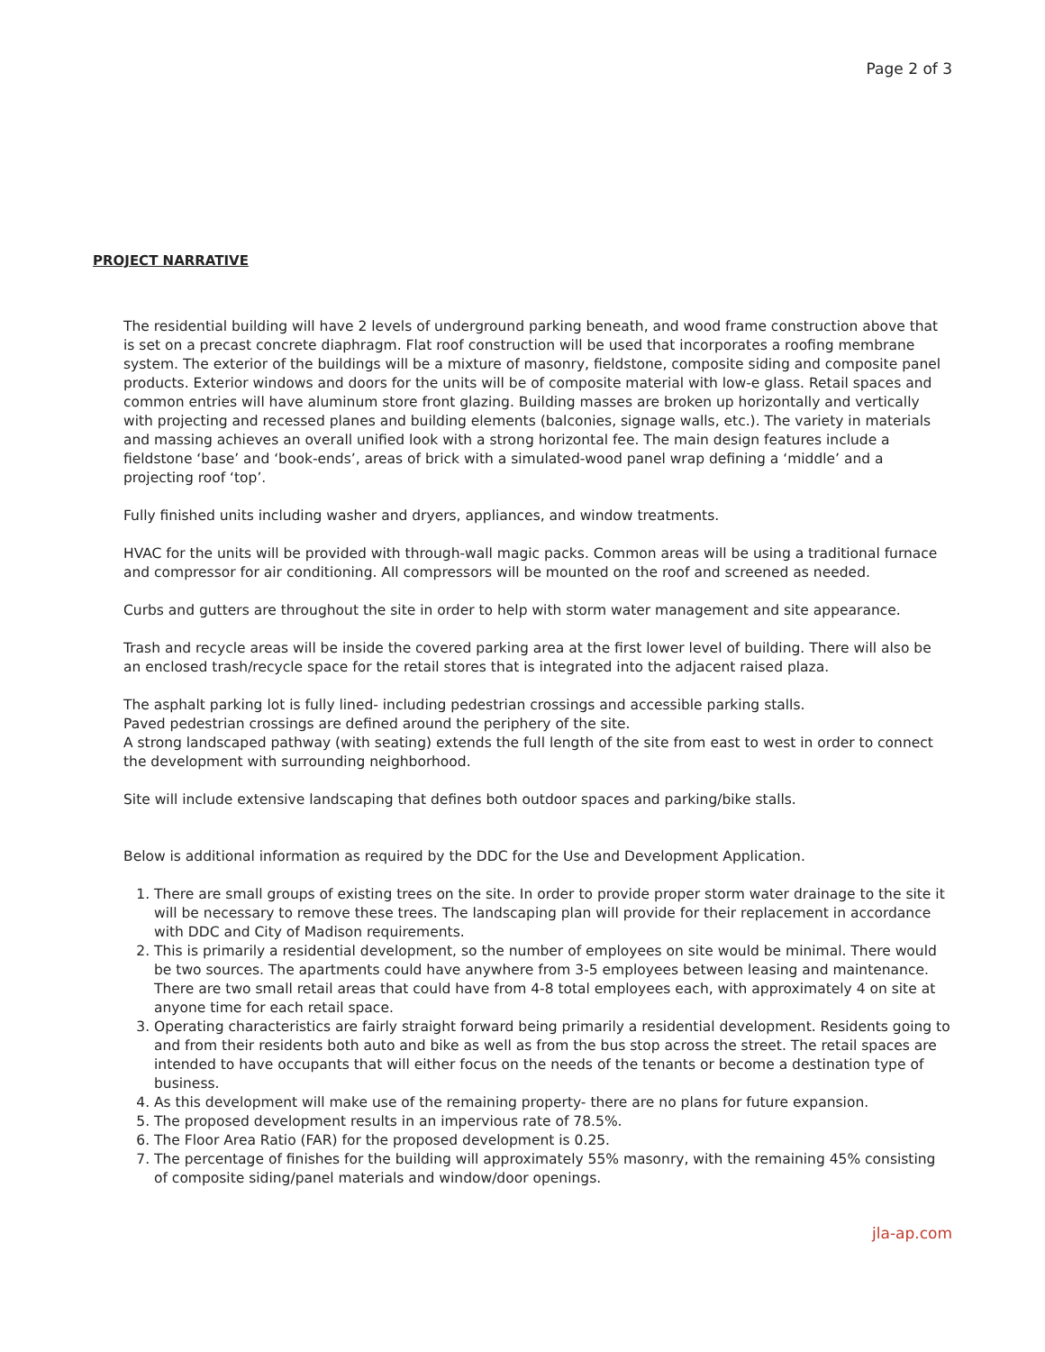Page 2 of 3
PROJECT NARRATIVE
The residential building will have 2 levels of underground parking beneath, and wood frame construction above that is set on a precast concrete diaphragm. Flat roof construction will be used that incorporates a roofing membrane system. The exterior of the buildings will be a mixture of masonry, fieldstone, composite siding and composite panel products. Exterior windows and doors for the units will be of composite material with low-e glass. Retail spaces and common entries will have aluminum store front glazing. Building masses are broken up horizontally and vertically with projecting and recessed planes and building elements (balconies, signage walls, etc.). The variety in materials and massing achieves an overall unified look with a strong horizontal fee. The main design features include a fieldstone ‘base’ and ‘book-ends’, areas of brick with a simulated-wood panel wrap defining a ‘middle’ and a projecting roof ‘top’.
Fully finished units including washer and dryers, appliances, and window treatments.
HVAC for the units will be provided with through-wall magic packs. Common areas will be using a traditional furnace and compressor for air conditioning. All compressors will be mounted on the roof and screened as needed.
Curbs and gutters are throughout the site in order to help with storm water management and site appearance.
Trash and recycle areas will be inside the covered parking area at the first lower level of building. There will also be an enclosed trash/recycle space for the retail stores that is integrated into the adjacent raised plaza.
The asphalt parking lot is fully lined- including pedestrian crossings and accessible parking stalls.
Paved pedestrian crossings are defined around the periphery of the site.
A strong landscaped pathway (with seating) extends the full length of the site from east to west in order to connect the development with surrounding neighborhood.
Site will include extensive landscaping that defines both outdoor spaces and parking/bike stalls.
Below is additional information as required by the DDC for the Use and Development Application.
1. There are small groups of existing trees on the site. In order to provide proper storm water drainage to the site it will be necessary to remove these trees. The landscaping plan will provide for their replacement in accordance with DDC and City of Madison requirements.
2. This is primarily a residential development, so the number of employees on site would be minimal. There would be two sources. The apartments could have anywhere from 3-5 employees between leasing and maintenance. There are two small retail areas that could have from 4-8 total employees each, with approximately 4 on site at anyone time for each retail space.
3. Operating characteristics are fairly straight forward being primarily a residential development. Residents going to and from their residents both auto and bike as well as from the bus stop across the street. The retail spaces are intended to have occupants that will either focus on the needs of the tenants or become a destination type of business.
4. As this development will make use of the remaining property- there are no plans for future expansion.
5. The proposed development results in an impervious rate of 78.5%.
6. The Floor Area Ratio (FAR) for the proposed development is 0.25.
7. The percentage of finishes for the building will approximately 55% masonry, with the remaining 45% consisting of composite siding/panel materials and window/door openings.
jla-ap.com